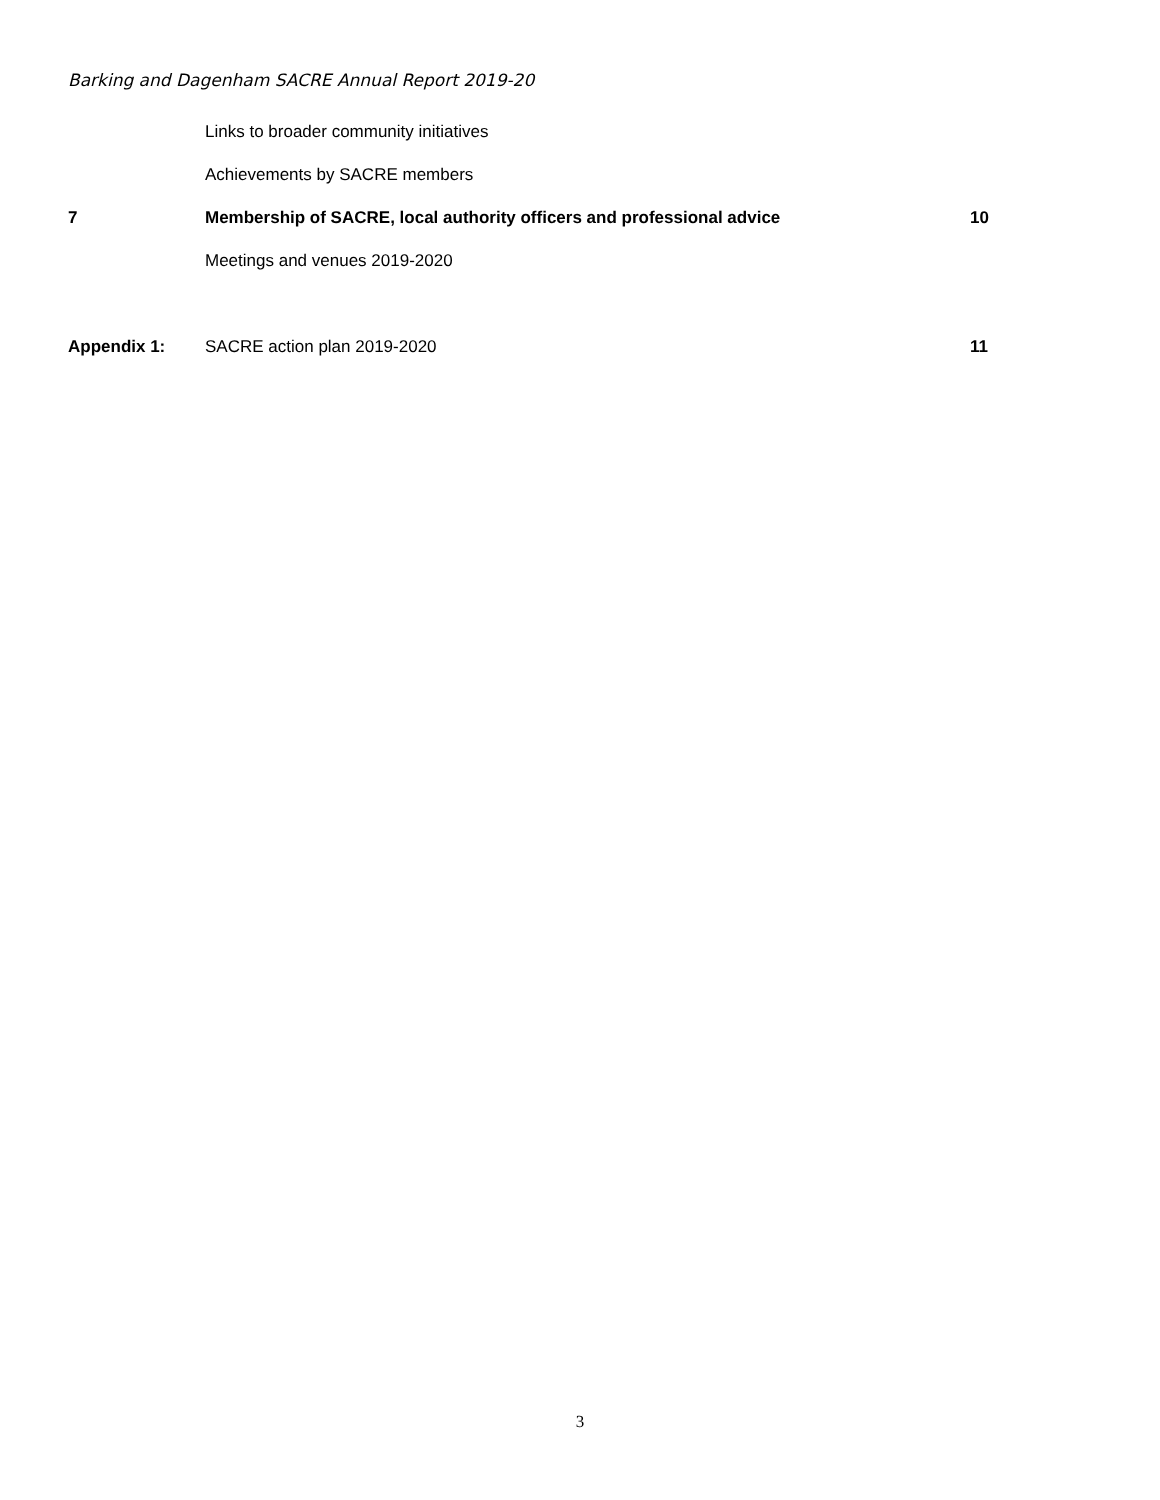Barking and Dagenham SACRE Annual Report 2019-20
| | Links to broader community initiatives | |
| | Achievements by SACRE members | |
| 7 | Membership of SACRE, local authority officers and professional advice | 10 |
| | Meetings and venues 2019-2020 | |
| Appendix 1: | SACRE action plan 2019-2020 | 11 |
3